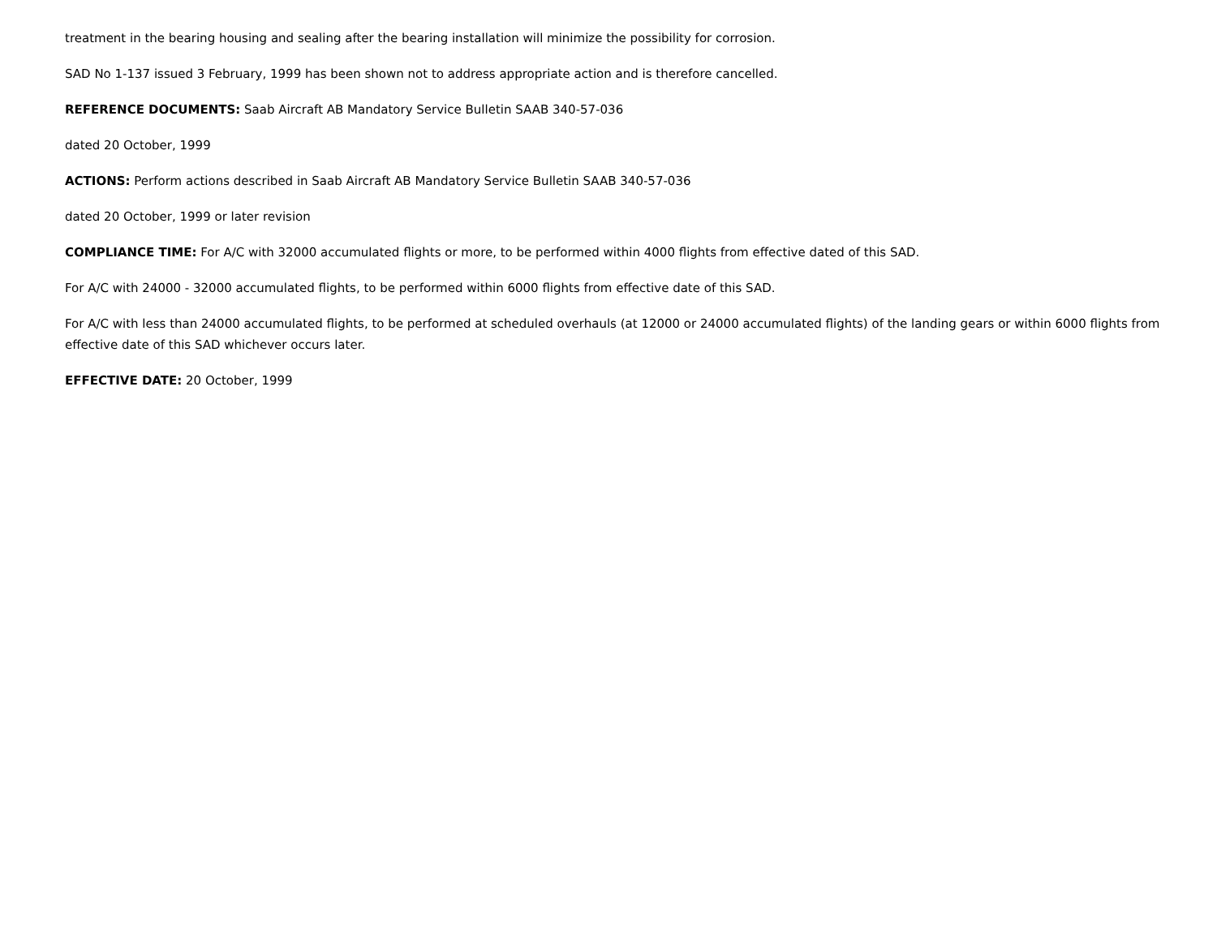treatment in the bearing housing and sealing after the bearing installation will minimize the possibility for corrosion.
SAD No 1-137 issued 3 February, 1999 has been shown not to address appropriate action and is therefore cancelled.
REFERENCE DOCUMENTS: Saab Aircraft AB Mandatory Service Bulletin SAAB 340-57-036
dated 20 October, 1999
ACTIONS: Perform actions described in Saab Aircraft AB Mandatory Service Bulletin SAAB 340-57-036
dated 20 October, 1999 or later revision
COMPLIANCE TIME: For A/C with 32000 accumulated flights or more, to be performed within 4000 flights from effective dated of this SAD.
For A/C with 24000 - 32000 accumulated flights, to be performed within 6000 flights from effective date of this SAD.
For A/C with less than 24000 accumulated flights, to be performed at scheduled overhauls (at 12000 or 24000 accumulated flights) of the landing gears or within 6000 flights from effective date of this SAD whichever occurs later.
EFFECTIVE DATE: 20 October, 1999